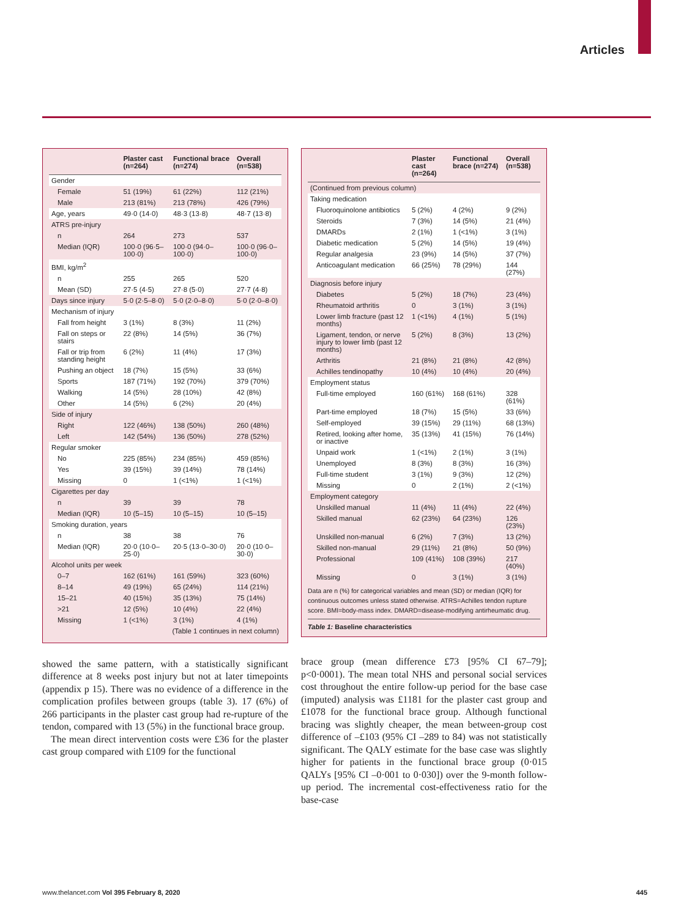Articles
| | Plaster cast (n=264) | Functional brace (n=274) | Overall (n=538) |
| --- | --- | --- | --- |
| Gender | | | |
| Female | 51 (19%) | 61 (22%) | 112 (21%) |
| Male | 213 (81%) | 213 (78%) | 426 (79%) |
| Age, years | 49·0 (14·0) | 48·3 (13·8) | 48·7 (13·8) |
| ATRS pre-injury | | | |
| n | 264 | 273 | 537 |
| Median (IQR) | 100·0 (96·5–100·0) | 100·0 (94·0–100·0) | 100·0 (96·0–100·0) |
| BMI, kg/m<sup>2</sup> | | | |
| n | 255 | 265 | 520 |
| Mean (SD) | 27·5 (4·5) | 27·8 (5·0) | 27·7 (4·8) |
| Days since injury | 5·0 (2·5–8·0) | 5·0 (2·0–8·0) | 5·0 (2·0–8·0) |
| Mechanism of injury | | | |
| Fall from height | 3 (1%) | 8 (3%) | 11 (2%) |
| Fall on steps or stairs | 22 (8%) | 14 (5%) | 36 (7%) |
| Fall or trip from standing height | 6 (2%) | 11 (4%) | 17 (3%) |
| Pushing an object | 18 (7%) | 15 (5%) | 33 (6%) |
| Sports | 187 (71%) | 192 (70%) | 379 (70%) |
| Walking | 14 (5%) | 28 (10%) | 42 (8%) |
| Other | 14 (5%) | 6 (2%) | 20 (4%) |
| Side of injury | | | |
| Right | 122 (46%) | 138 (50%) | 260 (48%) |
| Left | 142 (54%) | 136 (50%) | 278 (52%) |
| Regular smoker | | | |
| No | 225 (85%) | 234 (85%) | 459 (85%) |
| Yes | 39 (15%) | 39 (14%) | 78 (14%) |
| Missing | 0 | 1 (<1%) | 1 (<1%) |
| Cigarettes per day | | | |
| n | 39 | 39 | 78 |
| Median (IQR) | 10 (5–15) | 10 (5–15) | 10 (5–15) |
| Smoking duration, years | | | |
| n | 38 | 38 | 76 |
| Median (IQR) | 20·0 (10·0–25·0) | 20·5 (13·0–30·0) | 20·0 (10·0–30·0) |
| Alcohol units per week | | | |
| 0–7 | 162 (61%) | 161 (59%) | 323 (60%) |
| 8–14 | 49 (19%) | 65 (24%) | 114 (21%) |
| 15–21 | 40 (15%) | 35 (13%) | 75 (14%) |
| >21 | 12 (5%) | 10 (4%) | 22 (4%) |
| Missing | 1 (<1%) | 3 (1%) | 4 (1%) |
| (Table 1 continues in next column) | | | |
showed the same pattern, with a statistically significant difference at 8 weeks post injury but not at later timepoints (appendix p 15). There was no evidence of a difference in the complication profiles between groups (table 3). 17 (6%) of 266 participants in the plaster cast group had re-rupture of the tendon, compared with 13 (5%) in the functional brace group.
The mean direct intervention costs were £36 for the plaster cast group compared with £109 for the functional
| | Plaster cast (n=264) | Functional brace (n=274) | Overall (n=538) |
| --- | --- | --- | --- |
| (Continued from previous column) | | | |
| Taking medication | | | |
| Fluoroquinolone antibiotics | 5 (2%) | 4 (2%) | 9 (2%) |
| Steroids | 7 (3%) | 14 (5%) | 21 (4%) |
| DMARDs | 2 (1%) | 1 (<1%) | 3 (1%) |
| Diabetic medication | 5 (2%) | 14 (5%) | 19 (4%) |
| Regular analgesia | 23 (9%) | 14 (5%) | 37 (7%) |
| Anticoagulant medication | 66 (25%) | 78 (29%) | 144 (27%) |
| Diagnosis before injury | | | |
| Diabetes | 5 (2%) | 18 (7%) | 23 (4%) |
| Rheumatoid arthritis | 0 | 3 (1%) | 3 (1%) |
| Lower limb fracture (past 12 months) | 1 (<1%) | 4 (1%) | 5 (1%) |
| Ligament, tendon, or nerve injury to lower limb (past 12 months) | 5 (2%) | 8 (3%) | 13 (2%) |
| Arthritis | 21 (8%) | 21 (8%) | 42 (8%) |
| Achilles tendinopathy | 10 (4%) | 10 (4%) | 20 (4%) |
| Employment status | | | |
| Full-time employed | 160 (61%) | 168 (61%) | 328 (61%) |
| Part-time employed | 18 (7%) | 15 (5%) | 33 (6%) |
| Self-employed | 39 (15%) | 29 (11%) | 68 (13%) |
| Retired, looking after home, or inactive | 35 (13%) | 41 (15%) | 76 (14%) |
| Unpaid work | 1 (<1%) | 2 (1%) | 3 (1%) |
| Unemployed | 8 (3%) | 8 (3%) | 16 (3%) |
| Full-time student | 3 (1%) | 9 (3%) | 12 (2%) |
| Missing | 0 | 2 (1%) | 2 (<1%) |
| Employment category | | | |
| Unskilled manual | 11 (4%) | 11 (4%) | 22 (4%) |
| Skilled manual | 62 (23%) | 64 (23%) | 126 (23%) |
| Unskilled non-manual | 6 (2%) | 7 (3%) | 13 (2%) |
| Skilled non-manual | 29 (11%) | 21 (8%) | 50 (9%) |
| Professional | 109 (41%) | 108 (39%) | 217 (40%) |
| Missing | 0 | 3 (1%) | 3 (1%) |
Data are n (%) for categorical variables and mean (SD) or median (IQR) for continuous outcomes unless stated otherwise. ATRS=Achilles tendon rupture score. BMI=body-mass index. DMARD=disease-modifying antirheumatic drug.
Table 1: Baseline characteristics
brace group (mean difference £73 [95% CI 67–79]; p<0·0001). The mean total NHS and personal social services cost throughout the entire follow-up period for the base case (imputed) analysis was £1181 for the plaster cast group and £1078 for the functional brace group. Although functional bracing was slightly cheaper, the mean between-group cost difference of –£103 (95% CI –289 to 84) was not statistically significant. The QALY estimate for the base case was slightly higher for patients in the functional brace group (0·015 QALYs [95% CI –0·001 to 0·030]) over the 9-month follow-up period. The incremental cost-effectiveness ratio for the base-case
www.thelancet.com Vol 395 February 8, 2020
445